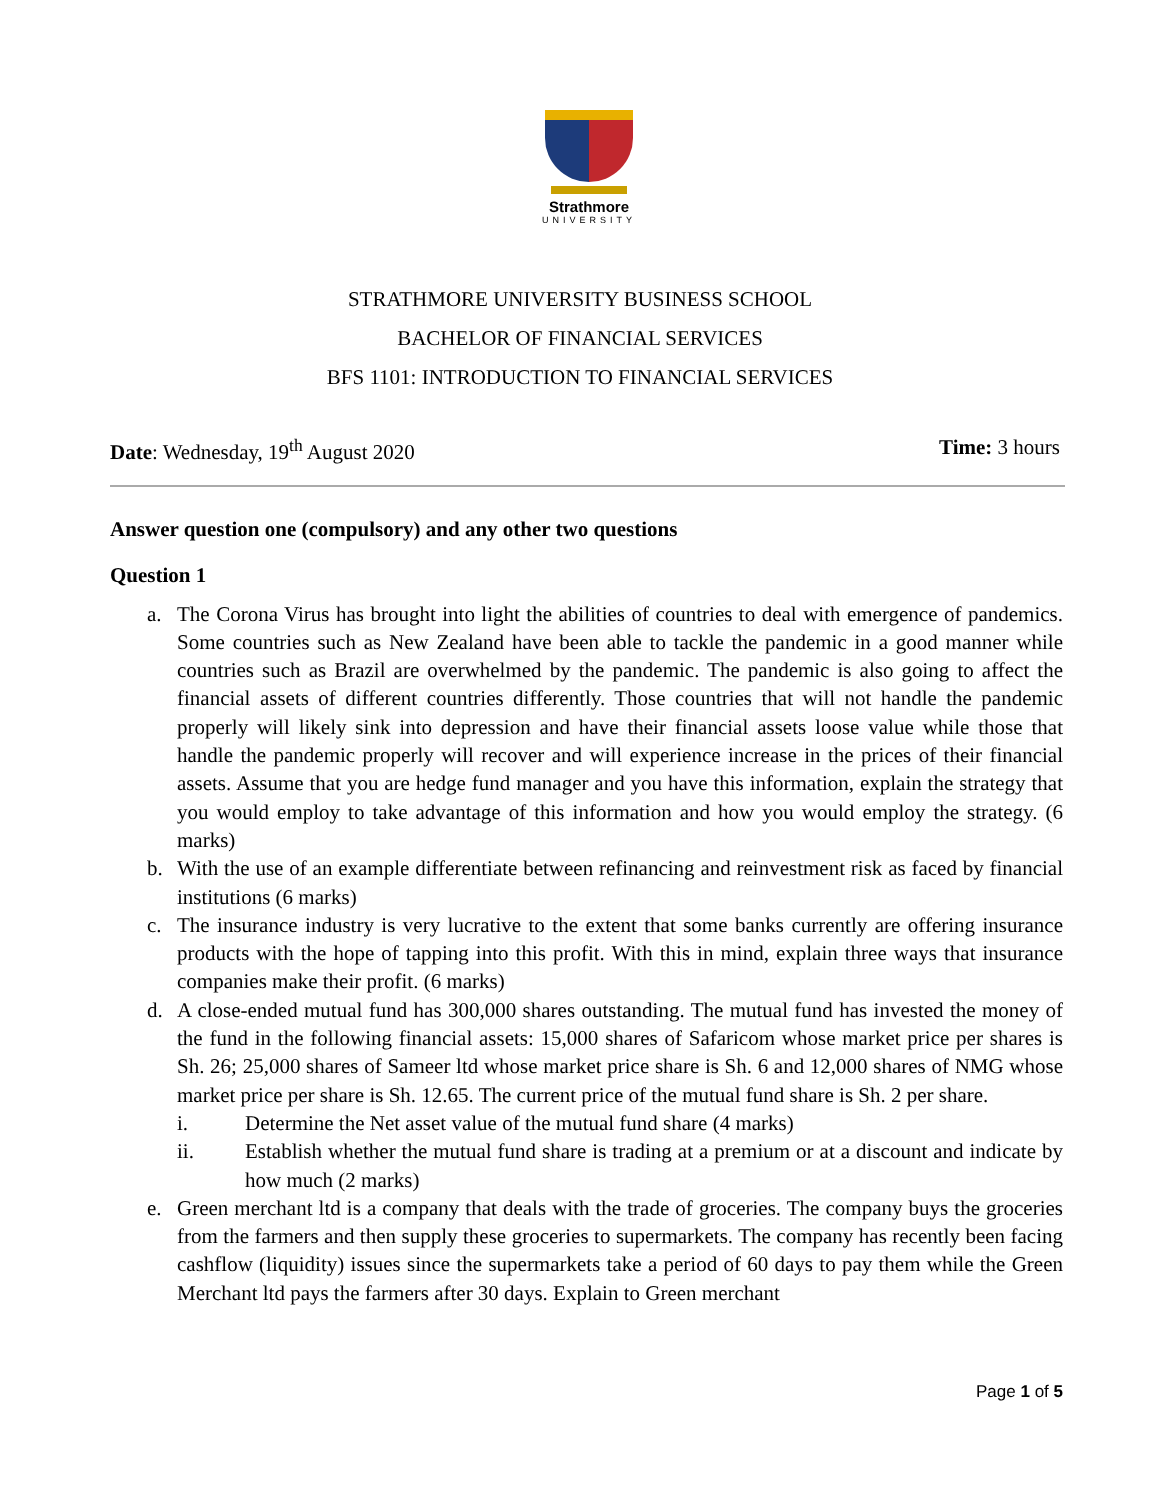Strathmore
UNIVERSITY
STRATHMORE UNIVERSITY BUSINESS SCHOOL
BACHELOR OF FINANCIAL SERVICES
BFS 1101: INTRODUCTION TO FINANCIAL SERVICES
Date: Wednesday, 19<sup>th</sup> August 2020
Time: 3 hours
Answer question one (compulsory) and any other two questions
Question 1
a. The Corona Virus has brought into light the abilities of countries to deal with emergence of pandemics. Some countries such as New Zealand have been able to tackle the pandemic in a good manner while countries such as Brazil are overwhelmed by the pandemic. The pandemic is also going to affect the financial assets of different countries differently. Those countries that will not handle the pandemic properly will likely sink into depression and have their financial assets loose value while those that handle the pandemic properly will recover and will experience increase in the prices of their financial assets. Assume that you are hedge fund manager and you have this information, explain the strategy that you would employ to take advantage of this information and how you would employ the strategy. (6 marks)
b. With the use of an example differentiate between refinancing and reinvestment risk as faced by financial institutions (6 marks)
c. The insurance industry is very lucrative to the extent that some banks currently are offering insurance products with the hope of tapping into this profit. With this in mind, explain three ways that insurance companies make their profit. (6 marks)
d. A close-ended mutual fund has 300,000 shares outstanding. The mutual fund has invested the money of the fund in the following financial assets: 15,000 shares of Safaricom whose market price per shares is Sh. 26; 25,000 shares of Sameer ltd whose market price share is Sh. 6 and 12,000 shares of NMG whose market price per share is Sh. 12.65. The current price of the mutual fund share is Sh. 2 per share.
i. Determine the Net asset value of the mutual fund share (4 marks)
ii. Establish whether the mutual fund share is trading at a premium or at a discount and indicate by how much (2 marks)
e. Green merchant ltd is a company that deals with the trade of groceries. The company buys the groceries from the farmers and then supply these groceries to supermarkets. The company has recently been facing cashflow (liquidity) issues since the supermarkets take a period of 60 days to pay them while the Green Merchant ltd pays the farmers after 30 days. Explain to Green merchant
Page 1 of 5